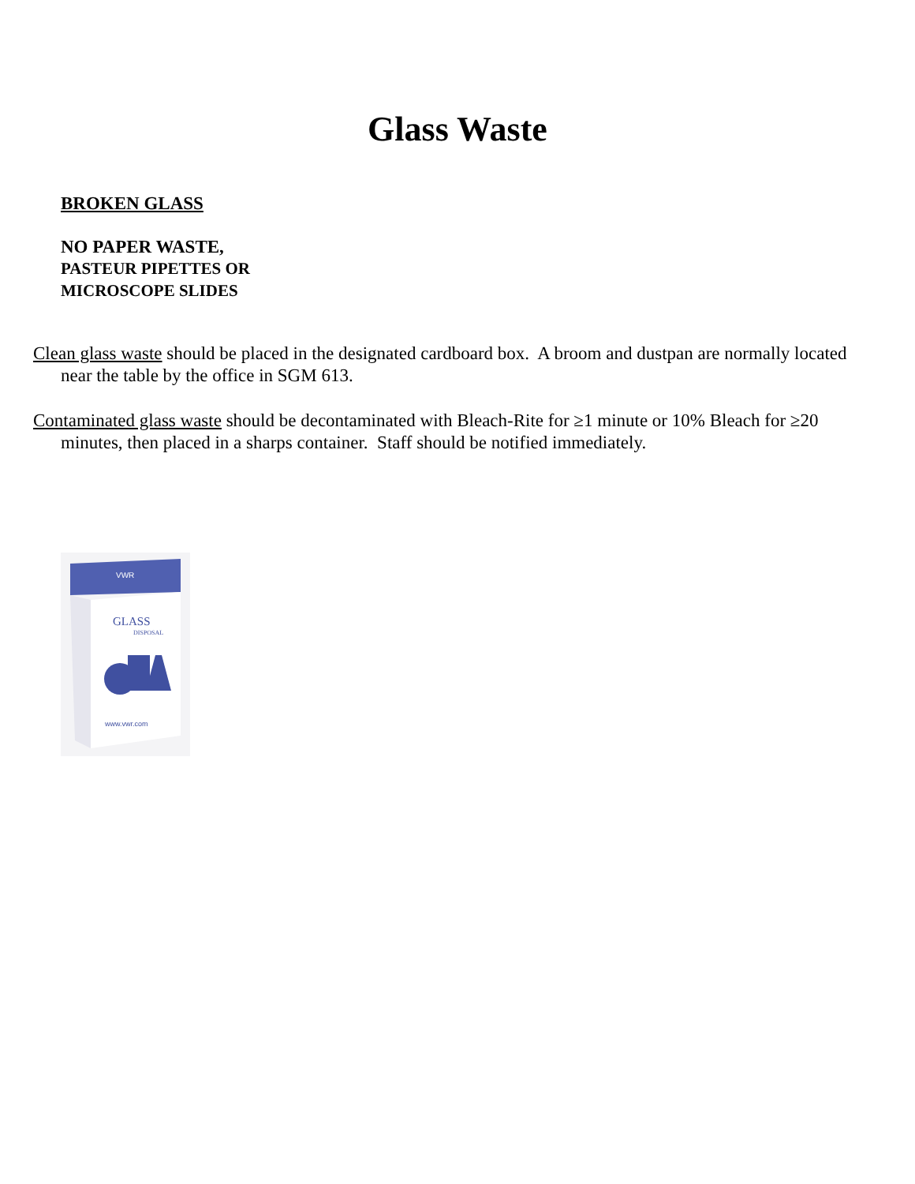Glass Waste
BROKEN GLASS
NO PAPER WASTE,
PASTEUR PIPETTES OR
MICROSCOPE SLIDES
Clean glass waste should be placed in the designated cardboard box. A broom and dustpan are normally located near the table by the office in SGM 613.
Contaminated glass waste should be decontaminated with Bleach-Rite for ≥1 minute or 10% Bleach for ≥20 minutes, then placed in a sharps container. Staff should be notified immediately.
VWR
GLASS
DISPOSAL
www.vwr.com